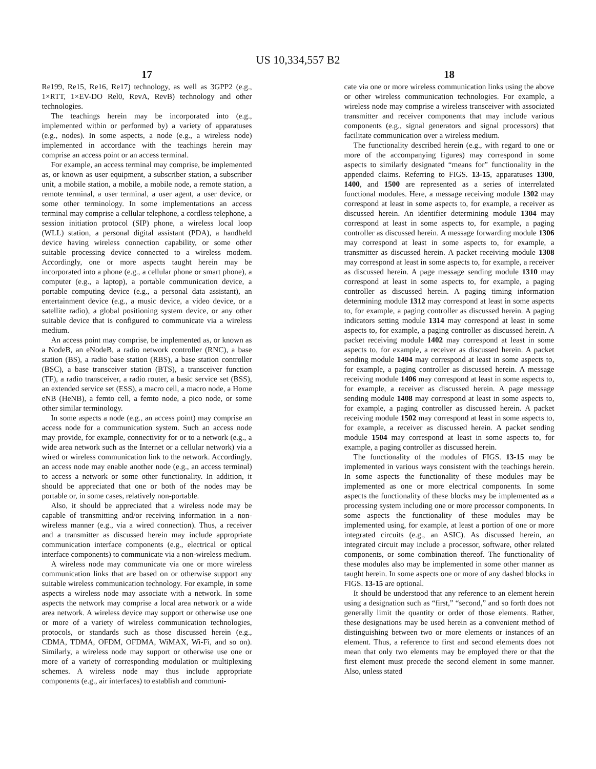US 10,334,557 B2
17
Re199, Re15, Re16, Re17) technology, as well as 3GPP2 (e.g., 1×RTT, 1×EV-DO Rel0, RevA, RevB) technology and other technologies.
The teachings herein may be incorporated into (e.g., implemented within or performed by) a variety of apparatuses (e.g., nodes). In some aspects, a node (e.g., a wireless node) implemented in accordance with the teachings herein may comprise an access point or an access terminal.
For example, an access terminal may comprise, be implemented as, or known as user equipment, a subscriber station, a subscriber unit, a mobile station, a mobile, a mobile node, a remote station, a remote terminal, a user terminal, a user agent, a user device, or some other terminology. In some implementations an access terminal may comprise a cellular telephone, a cordless telephone, a session initiation protocol (SIP) phone, a wireless local loop (WLL) station, a personal digital assistant (PDA), a handheld device having wireless connection capability, or some other suitable processing device connected to a wireless modem. Accordingly, one or more aspects taught herein may be incorporated into a phone (e.g., a cellular phone or smart phone), a computer (e.g., a laptop), a portable communication device, a portable computing device (e.g., a personal data assistant), an entertainment device (e.g., a music device, a video device, or a satellite radio), a global positioning system device, or any other suitable device that is configured to communicate via a wireless medium.
An access point may comprise, be implemented as, or known as a NodeB, an eNodeB, a radio network controller (RNC), a base station (BS), a radio base station (RBS), a base station controller (BSC), a base transceiver station (BTS), a transceiver function (TF), a radio transceiver, a radio router, a basic service set (BSS), an extended service set (ESS), a macro cell, a macro node, a Home eNB (HeNB), a femto cell, a femto node, a pico node, or some other similar terminology.
In some aspects a node (e.g., an access point) may comprise an access node for a communication system. Such an access node may provide, for example, connectivity for or to a network (e.g., a wide area network such as the Internet or a cellular network) via a wired or wireless communication link to the network. Accordingly, an access node may enable another node (e.g., an access terminal) to access a network or some other functionality. In addition, it should be appreciated that one or both of the nodes may be portable or, in some cases, relatively non-portable.
Also, it should be appreciated that a wireless node may be capable of transmitting and/or receiving information in a non-wireless manner (e.g., via a wired connection). Thus, a receiver and a transmitter as discussed herein may include appropriate communication interface components (e.g., electrical or optical interface components) to communicate via a non-wireless medium.
A wireless node may communicate via one or more wireless communication links that are based on or otherwise support any suitable wireless communication technology. For example, in some aspects a wireless node may associate with a network. In some aspects the network may comprise a local area network or a wide area network. A wireless device may support or otherwise use one or more of a variety of wireless communication technologies, protocols, or standards such as those discussed herein (e.g., CDMA, TDMA, OFDM, OFDMA, WiMAX, Wi-Fi, and so on). Similarly, a wireless node may support or otherwise use one or more of a variety of corresponding modulation or multiplexing schemes. A wireless node may thus include appropriate components (e.g., air interfaces) to establish and communi-
18
cate via one or more wireless communication links using the above or other wireless communication technologies. For example, a wireless node may comprise a wireless transceiver with associated transmitter and receiver components that may include various components (e.g., signal generators and signal processors) that facilitate communication over a wireless medium.
The functionality described herein (e.g., with regard to one or more of the accompanying figures) may correspond in some aspects to similarly designated “means for” functionality in the appended claims. Referring to FIGS. 13-15, apparatuses 1300, 1400, and 1500 are represented as a series of interrelated functional modules. Here, a message receiving module 1302 may correspond at least in some aspects to, for example, a receiver as discussed herein. An identifier determining module 1304 may correspond at least in some aspects to, for example, a paging controller as discussed herein. A message forwarding module 1306 may correspond at least in some aspects to, for example, a transmitter as discussed herein. A packet receiving module 1308 may correspond at least in some aspects to, for example, a receiver as discussed herein. A page message sending module 1310 may correspond at least in some aspects to, for example, a paging controller as discussed herein. A paging timing information determining module 1312 may correspond at least in some aspects to, for example, a paging controller as discussed herein. A paging indicators setting module 1314 may correspond at least in some aspects to, for example, a paging controller as discussed herein. A packet receiving module 1402 may correspond at least in some aspects to, for example, a receiver as discussed herein. A packet sending module 1404 may correspond at least in some aspects to, for example, a paging controller as discussed herein. A message receiving module 1406 may correspond at least in some aspects to, for example, a receiver as discussed herein. A page message sending module 1408 may correspond at least in some aspects to, for example, a paging controller as discussed herein. A packet receiving module 1502 may correspond at least in some aspects to, for example, a receiver as discussed herein. A packet sending module 1504 may correspond at least in some aspects to, for example, a paging controller as discussed herein.
The functionality of the modules of FIGS. 13-15 may be implemented in various ways consistent with the teachings herein. In some aspects the functionality of these modules may be implemented as one or more electrical components. In some aspects the functionality of these blocks may be implemented as a processing system including one or more processor components. In some aspects the functionality of these modules may be implemented using, for example, at least a portion of one or more integrated circuits (e.g., an ASIC). As discussed herein, an integrated circuit may include a processor, software, other related components, or some combination thereof. The functionality of these modules also may be implemented in some other manner as taught herein. In some aspects one or more of any dashed blocks in FIGS. 13-15 are optional.
It should be understood that any reference to an element herein using a designation such as “first,” “second,” and so forth does not generally limit the quantity or order of those elements. Rather, these designations may be used herein as a convenient method of distinguishing between two or more elements or instances of an element. Thus, a reference to first and second elements does not mean that only two elements may be employed there or that the first element must precede the second element in some manner. Also, unless stated